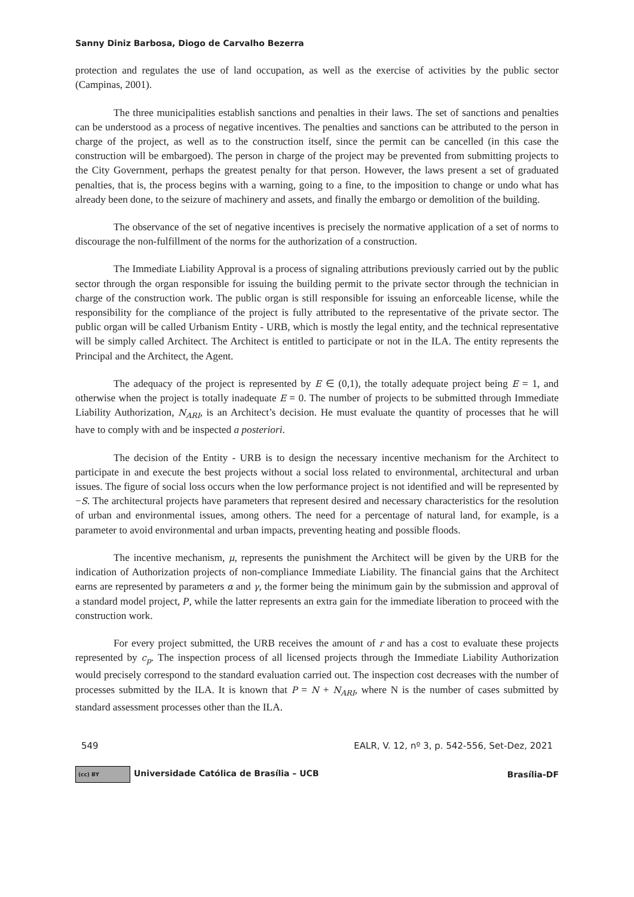Sanny Diniz Barbosa, Diogo de Carvalho Bezerra
protection and regulates the use of land occupation, as well as the exercise of activities by the public sector (Campinas, 2001).
The three municipalities establish sanctions and penalties in their laws. The set of sanctions and penalties can be understood as a process of negative incentives. The penalties and sanctions can be attributed to the person in charge of the project, as well as to the construction itself, since the permit can be cancelled (in this case the construction will be embargoed). The person in charge of the project may be prevented from submitting projects to the City Government, perhaps the greatest penalty for that person. However, the laws present a set of graduated penalties, that is, the process begins with a warning, going to a fine, to the imposition to change or undo what has already been done, to the seizure of machinery and assets, and finally the embargo or demolition of the building.
The observance of the set of negative incentives is precisely the normative application of a set of norms to discourage the non-fulfillment of the norms for the authorization of a construction.
The Immediate Liability Approval is a process of signaling attributions previously carried out by the public sector through the organ responsible for issuing the building permit to the private sector through the technician in charge of the construction work. The public organ is still responsible for issuing an enforceable license, while the responsibility for the compliance of the project is fully attributed to the representative of the private sector. The public organ will be called Urbanism Entity - URB, which is mostly the legal entity, and the technical representative will be simply called Architect. The Architect is entitled to participate or not in the ILA. The entity represents the Principal and the Architect, the Agent.
The adequacy of the project is represented by E ∈ (0,1), the totally adequate project being E = 1, and otherwise when the project is totally inadequate E = 0. The number of projects to be submitted through Immediate Liability Authorization, N<sub>ARI</sub>, is an Architect’s decision. He must evaluate the quantity of processes that he will have to comply with and be inspected a posteriori.
The decision of the Entity - URB is to design the necessary incentive mechanism for the Architect to participate in and execute the best projects without a social loss related to environmental, architectural and urban issues. The figure of social loss occurs when the low performance project is not identified and will be represented by −S. The architectural projects have parameters that represent desired and necessary characteristics for the resolution of urban and environmental issues, among others. The need for a percentage of natural land, for example, is a parameter to avoid environmental and urban impacts, preventing heating and possible floods.
The incentive mechanism, μ, represents the punishment the Architect will be given by the URB for the indication of Authorization projects of non-compliance Immediate Liability. The financial gains that the Architect earns are represented by parameters α and γ, the former being the minimum gain by the submission and approval of a standard model project, P, while the latter represents an extra gain for the immediate liberation to proceed with the construction work.
For every project submitted, the URB receives the amount of r and has a cost to evaluate these projects represented by c<sub>p</sub>. The inspection process of all licensed projects through the Immediate Liability Authorization would precisely correspond to the standard evaluation carried out. The inspection cost decreases with the number of processes submitted by the ILA. It is known that P = N + N<sub>ARI</sub>, where N is the number of cases submitted by standard assessment processes other than the ILA.
549 EALR, V. 12, nº 3, p. 542-556, Set-Dez, 2021
(cc) BY Universidade Católica de Brasília – UCB Brasília-DF